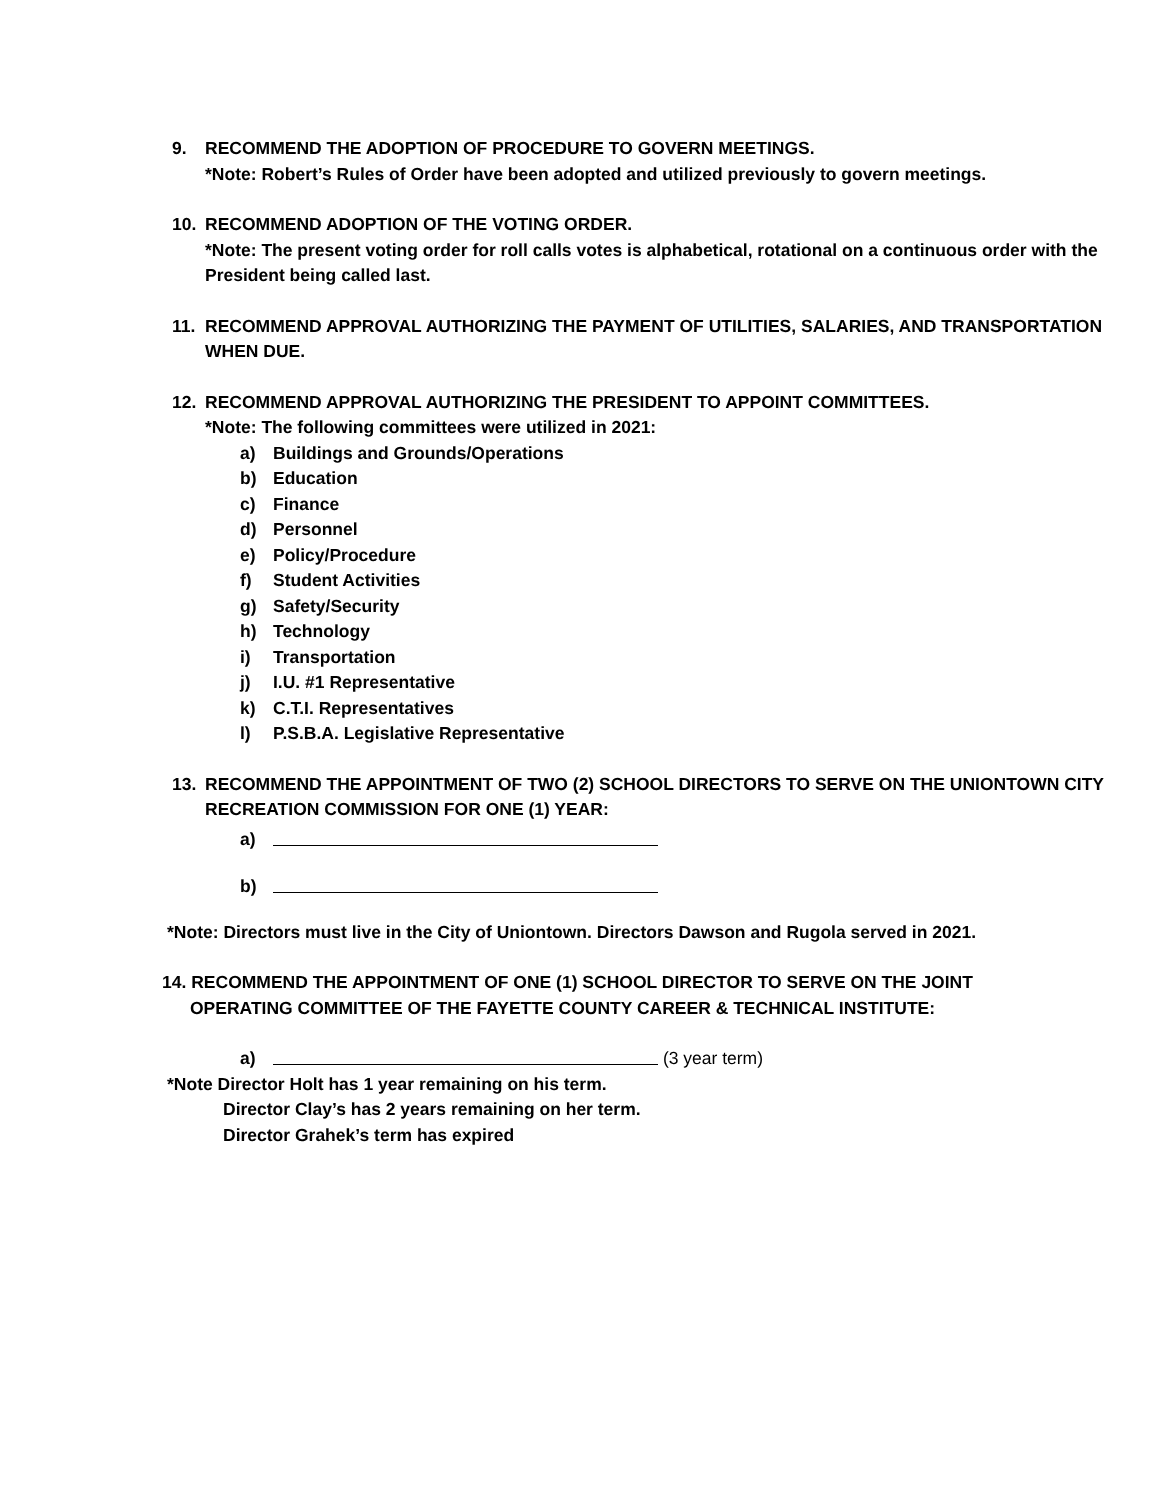9. RECOMMEND THE ADOPTION OF PROCEDURE TO GOVERN MEETINGS.
*Note: Robert’s Rules of Order have been adopted and utilized previously to govern meetings.
10. RECOMMEND ADOPTION OF THE VOTING ORDER.
*Note: The present voting order for roll calls votes is alphabetical, rotational on a continuous order with the President being called last.
11. RECOMMEND APPROVAL AUTHORIZING THE PAYMENT OF UTILITIES, SALARIES, AND TRANSPORTATION WHEN DUE.
12. RECOMMEND APPROVAL AUTHORIZING THE PRESIDENT TO APPOINT COMMITTEES.
*Note: The following committees were utilized in 2021:
a) Buildings and Grounds/Operations
b) Education
c) Finance
d) Personnel
e) Policy/Procedure
f) Student Activities
g) Safety/Security
h) Technology
i) Transportation
j) I.U. #1 Representative
k) C.T.I. Representatives
l) P.S.B.A. Legislative Representative
13. RECOMMEND THE APPOINTMENT OF TWO (2) SCHOOL DIRECTORS TO SERVE ON THE UNIONTOWN CITY RECREATION COMMISSION FOR ONE (1) YEAR:
a)
b)
*Note: Directors must live in the City of Uniontown. Directors Dawson and Rugola served in 2021.
14. RECOMMEND THE APPOINTMENT OF ONE (1) SCHOOL DIRECTOR TO SERVE ON THE JOINT
OPERATING COMMITTEE OF THE FAYETTE COUNTY CAREER & TECHNICAL INSTITUTE:
a) (3 year term)
*Note Director Holt has 1 year remaining on his term.
Director Clay’s has 2 years remaining on her term.
Director Grahek’s term has expired